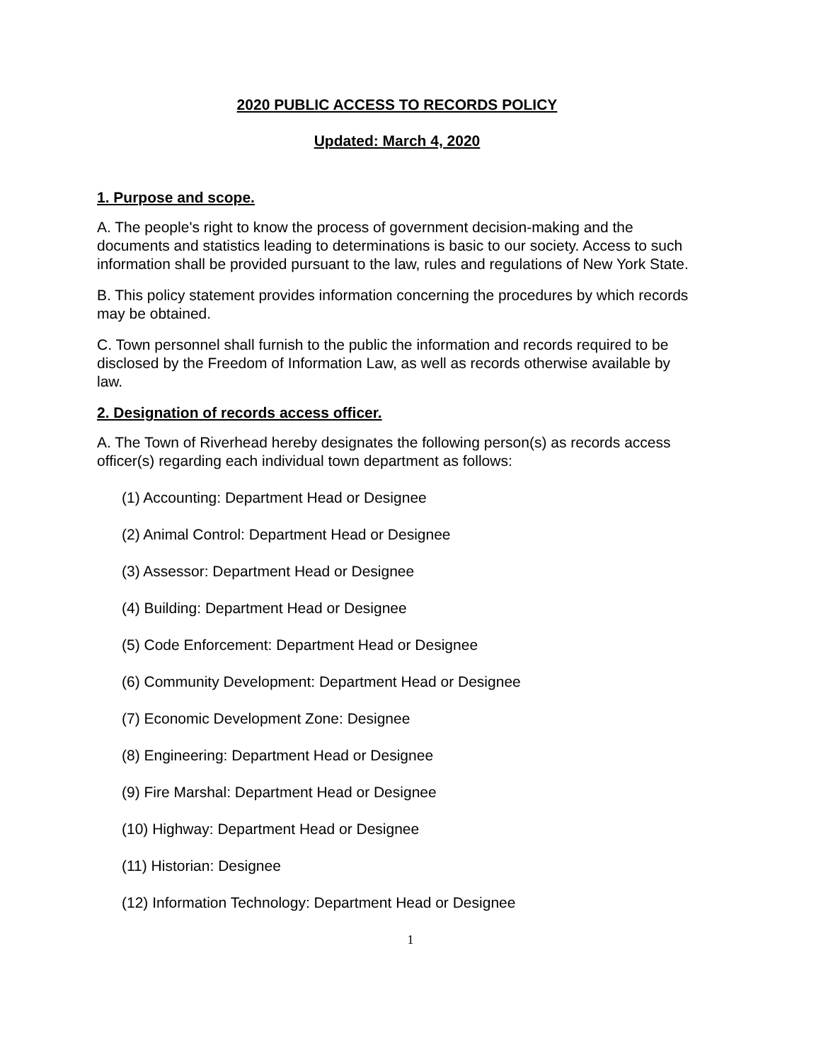2020 PUBLIC ACCESS TO RECORDS POLICY
Updated: March 4, 2020
1. Purpose and scope.
A. The people's right to know the process of government decision-making and the documents and statistics leading to determinations is basic to our society. Access to such information shall be provided pursuant to the law, rules and regulations of New York State.
B. This policy statement provides information concerning the procedures by which records may be obtained.
C. Town personnel shall furnish to the public the information and records required to be disclosed by the Freedom of Information Law, as well as records otherwise available by law.
2. Designation of records access officer.
A. The Town of Riverhead hereby designates the following person(s) as records access officer(s) regarding each individual town department as follows:
(1) Accounting: Department Head or Designee
(2) Animal Control: Department Head or Designee
(3) Assessor: Department Head or Designee
(4) Building: Department Head or Designee
(5) Code Enforcement: Department Head or Designee
(6) Community Development: Department Head or Designee
(7) Economic Development Zone: Designee
(8) Engineering: Department Head or Designee
(9) Fire Marshal: Department Head or Designee
(10) Highway: Department Head or Designee
(11) Historian: Designee
(12) Information Technology: Department Head or Designee
1